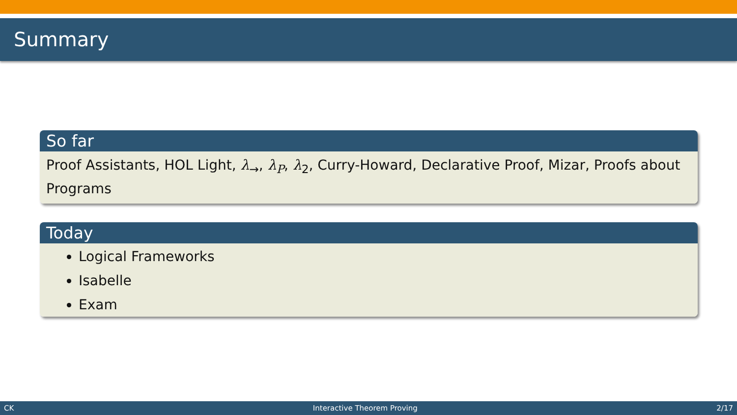Summary
So far
Proof Assistants, HOL Light, λ<sub>→</sub>, λ<sub>P</sub>, λ<sub>2</sub>, Curry-Howard, Declarative Proof, Mizar, Proofs about Programs
Today
Logical Frameworks
Isabelle
Exam
CK Interactive Theorem Proving 2/17